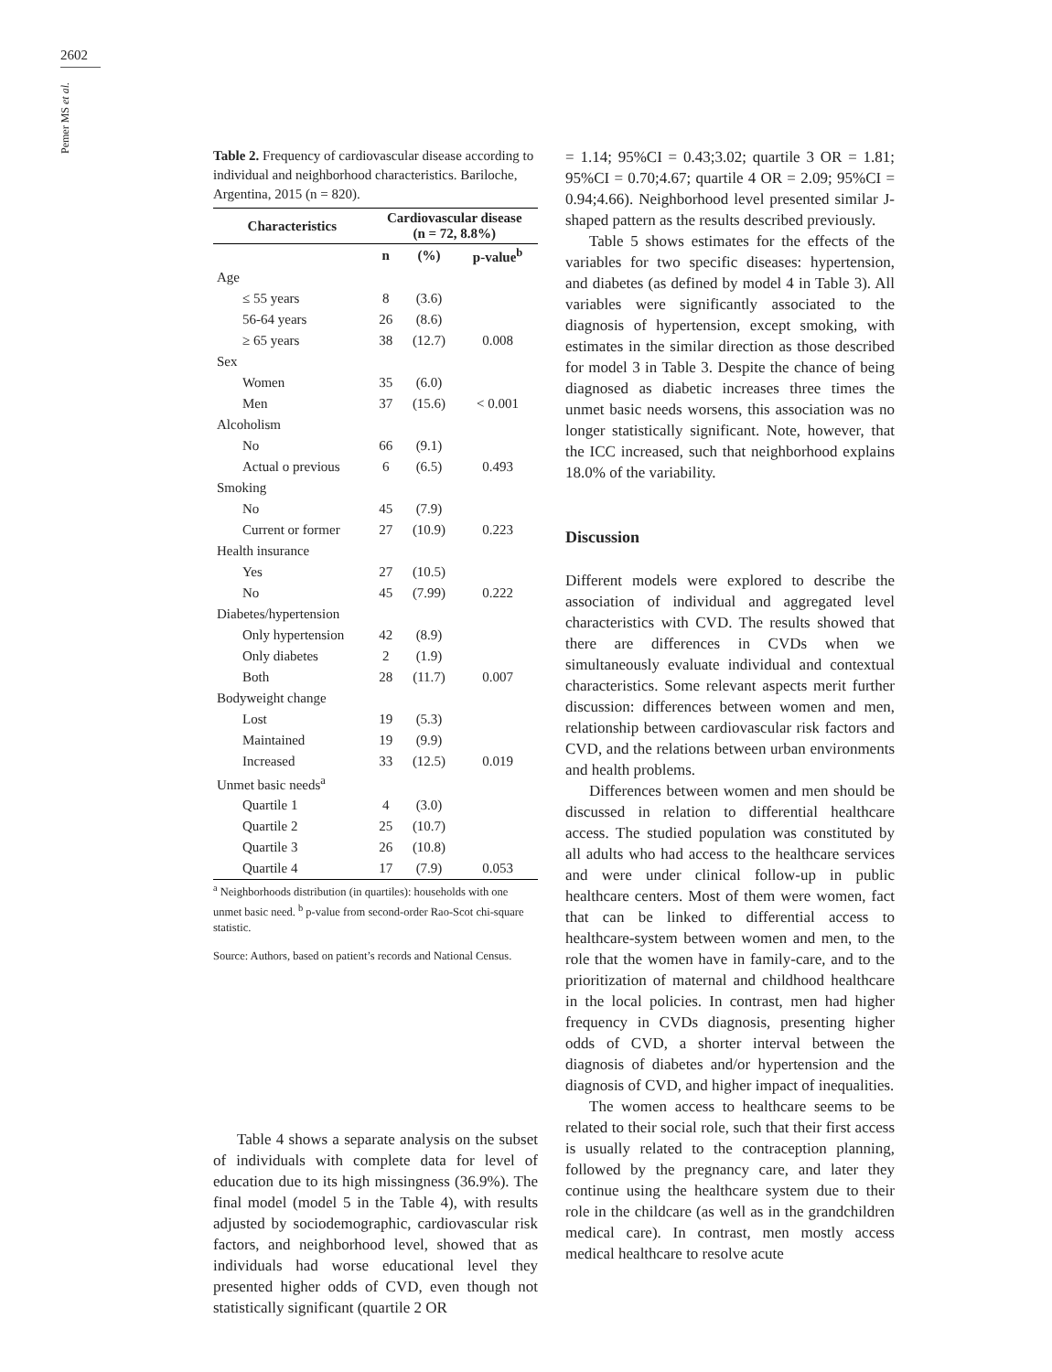2602
Pemer MS et al.
Table 2. Frequency of cardiovascular disease according to individual and neighborhood characteristics. Bariloche, Argentina, 2015 (n = 820).
| Characteristics | Cardiovascular disease (n = 72, 8.8%) | | |
| --- | --- | --- | --- |
| | n | (%) | p-value<sup>b</sup> |
| Age | | | |
| ≤ 55 years | 8 | (3.6) | |
| 56-64 years | 26 | (8.6) | |
| ≥ 65 years | 38 | (12.7) | 0.008 |
| Sex | | | |
| Women | 35 | (6.0) | |
| Men | 37 | (15.6) | < 0.001 |
| Alcoholism | | | |
| No | 66 | (9.1) | |
| Actual o previous | 6 | (6.5) | 0.493 |
| Smoking | | | |
| No | 45 | (7.9) | |
| Current or former | 27 | (10.9) | 0.223 |
| Health insurance | | | |
| Yes | 27 | (10.5) | |
| No | 45 | (7.99) | 0.222 |
| Diabetes/hypertension | | | |
| Only hypertension | 42 | (8.9) | |
| Only diabetes | 2 | (1.9) | |
| Both | 28 | (11.7) | 0.007 |
| Bodyweight change | | | |
| Lost | 19 | (5.3) | |
| Maintained | 19 | (9.9) | |
| Increased | 33 | (12.5) | 0.019 |
| Unmet basic needs<sup>a</sup> | | | |
| Quartile 1 | 4 | (3.0) | |
| Quartile 2 | 25 | (10.7) | |
| Quartile 3 | 26 | (10.8) | |
| Quartile 4 | 17 | (7.9) | 0.053 |
<sup>a</sup> Neighborhoods distribution (in quartiles): households with one unmet basic need. <sup>b</sup> p-value from second-order Rao-Scot chi-square statistic.
Source: Authors, based on patient’s records and National Census.
Table 4 shows a separate analysis on the subset of individuals with complete data for level of education due to its high missingness (36.9%). The final model (model 5 in the Table 4), with results adjusted by sociodemographic, cardiovascular risk factors, and neighborhood level, showed that as individuals had worse educational level they presented higher odds of CVD, even though not statistically significant (quartile 2 OR
= 1.14; 95%CI = 0.43;3.02; quartile 3 OR = 1.81; 95%CI = 0.70;4.67; quartile 4 OR = 2.09; 95%CI = 0.94;4.66). Neighborhood level presented similar J-shaped pattern as the results described previously.
Table 5 shows estimates for the effects of the variables for two specific diseases: hypertension, and diabetes (as defined by model 4 in Table 3). All variables were significantly associated to the diagnosis of hypertension, except smoking, with estimates in the similar direction as those described for model 3 in Table 3. Despite the chance of being diagnosed as diabetic increases three times the unmet basic needs worsens, this association was no longer statistically significant. Note, however, that the ICC increased, such that neighborhood explains 18.0% of the variability.
Discussion
Different models were explored to describe the association of individual and aggregated level characteristics with CVD. The results showed that there are differences in CVDs when we simultaneously evaluate individual and contextual characteristics. Some relevant aspects merit further discussion: differences between women and men, relationship between cardiovascular risk factors and CVD, and the relations between urban environments and health problems.
Differences between women and men should be discussed in relation to differential healthcare access. The studied population was constituted by all adults who had access to the healthcare services and were under clinical follow-up in public healthcare centers. Most of them were women, fact that can be linked to differential access to healthcare-system between women and men, to the role that the women have in family-care, and to the prioritization of maternal and childhood healthcare in the local policies. In contrast, men had higher frequency in CVDs diagnosis, presenting higher odds of CVD, a shorter interval between the diagnosis of diabetes and/or hypertension and the diagnosis of CVD, and higher impact of inequalities.
The women access to healthcare seems to be related to their social role, such that their first access is usually related to the contraception planning, followed by the pregnancy care, and later they continue using the healthcare system due to their role in the childcare (as well as in the grandchildren medical care). In contrast, men mostly access medical healthcare to resolve acute